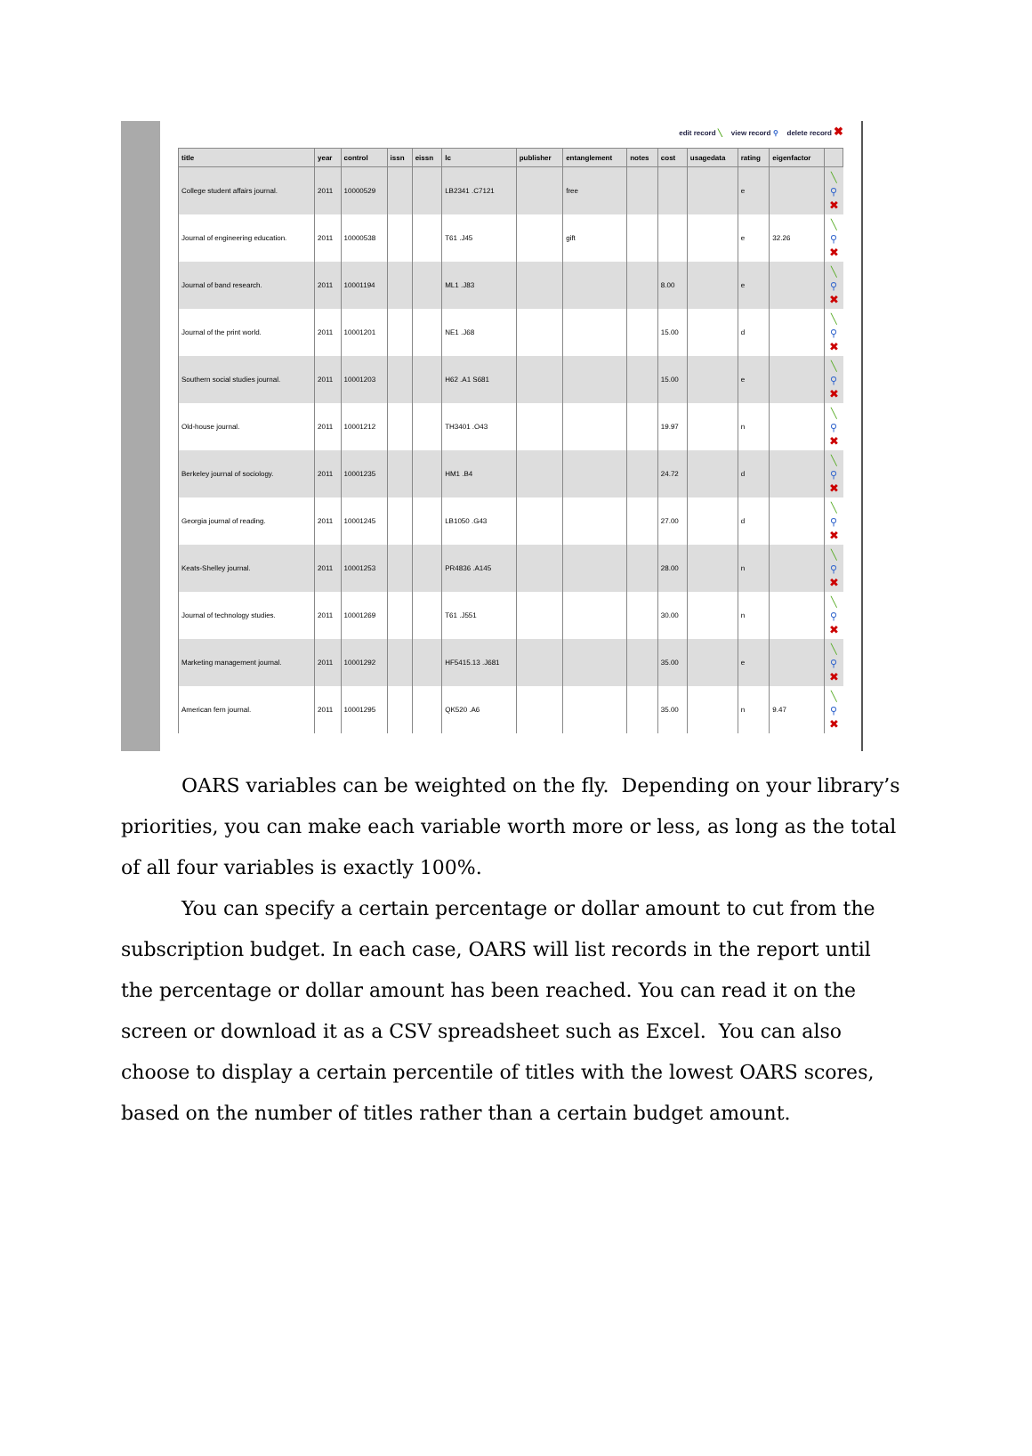edit record ╲ view record ⚲ delete record ✖
| title | year | control | issn | eissn | lc | publisher | entanglement | notes | cost | usagedata | rating | eigenfactor | |
| --- | --- | --- | --- | --- | --- | --- | --- | --- | --- | --- | --- | --- | --- |
| College student affairs journal. | 2011 | 10000529 | | | LB2341 .C7121 | | free | | | | e | | ╲ ⚲ ✖ |
| Journal of engineering education. | 2011 | 10000538 | | | T61 .J45 | | gift | | | | e | 32.26 | ╲ ⚲ ✖ |
| Journal of band research. | 2011 | 10001194 | | | ML1 .J83 | | | | 8.00 | | e | | ╲ ⚲ ✖ |
| Journal of the print world. | 2011 | 10001201 | | | NE1 .J68 | | | | 15.00 | | d | | ╲ ⚲ ✖ |
| Southern social studies journal. | 2011 | 10001203 | | | H62 .A1 S681 | | | | 15.00 | | e | | ╲ ⚲ ✖ |
| Old-house journal. | 2011 | 10001212 | | | TH3401 .O43 | | | | 19.97 | | n | | ╲ ⚲ ✖ |
| Berkeley journal of sociology. | 2011 | 10001235 | | | HM1 .B4 | | | | 24.72 | | d | | ╲ ⚲ ✖ |
| Georgia journal of reading. | 2011 | 10001245 | | | LB1050 .G43 | | | | 27.00 | | d | | ╲ ⚲ ✖ |
| Keats-Shelley journal. | 2011 | 10001253 | | | PR4836 .A145 | | | | 28.00 | | n | | ╲ ⚲ ✖ |
| Journal of technology studies. | 2011 | 10001269 | | | T61 .J551 | | | | 30.00 | | n | | ╲ ⚲ ✖ |
| Marketing management journal. | 2011 | 10001292 | | | HF5415.13 .J681 | | | | 35.00 | | e | | ╲ ⚲ ✖ |
| American fern journal. | 2011 | 10001295 | | | QK520 .A6 | | | | 35.00 | | n | 9.47 | ╲ ⚲ ✖ |
OARS variables can be weighted on the fly. Depending on your library’s priorities, you can make each variable worth more or less, as long as the total of all four variables is exactly 100%.
You can specify a certain percentage or dollar amount to cut from the subscription budget. In each case, OARS will list records in the report until the percentage or dollar amount has been reached. You can read it on the screen or download it as a CSV spreadsheet such as Excel. You can also choose to display a certain percentile of titles with the lowest OARS scores, based on the number of titles rather than a certain budget amount.